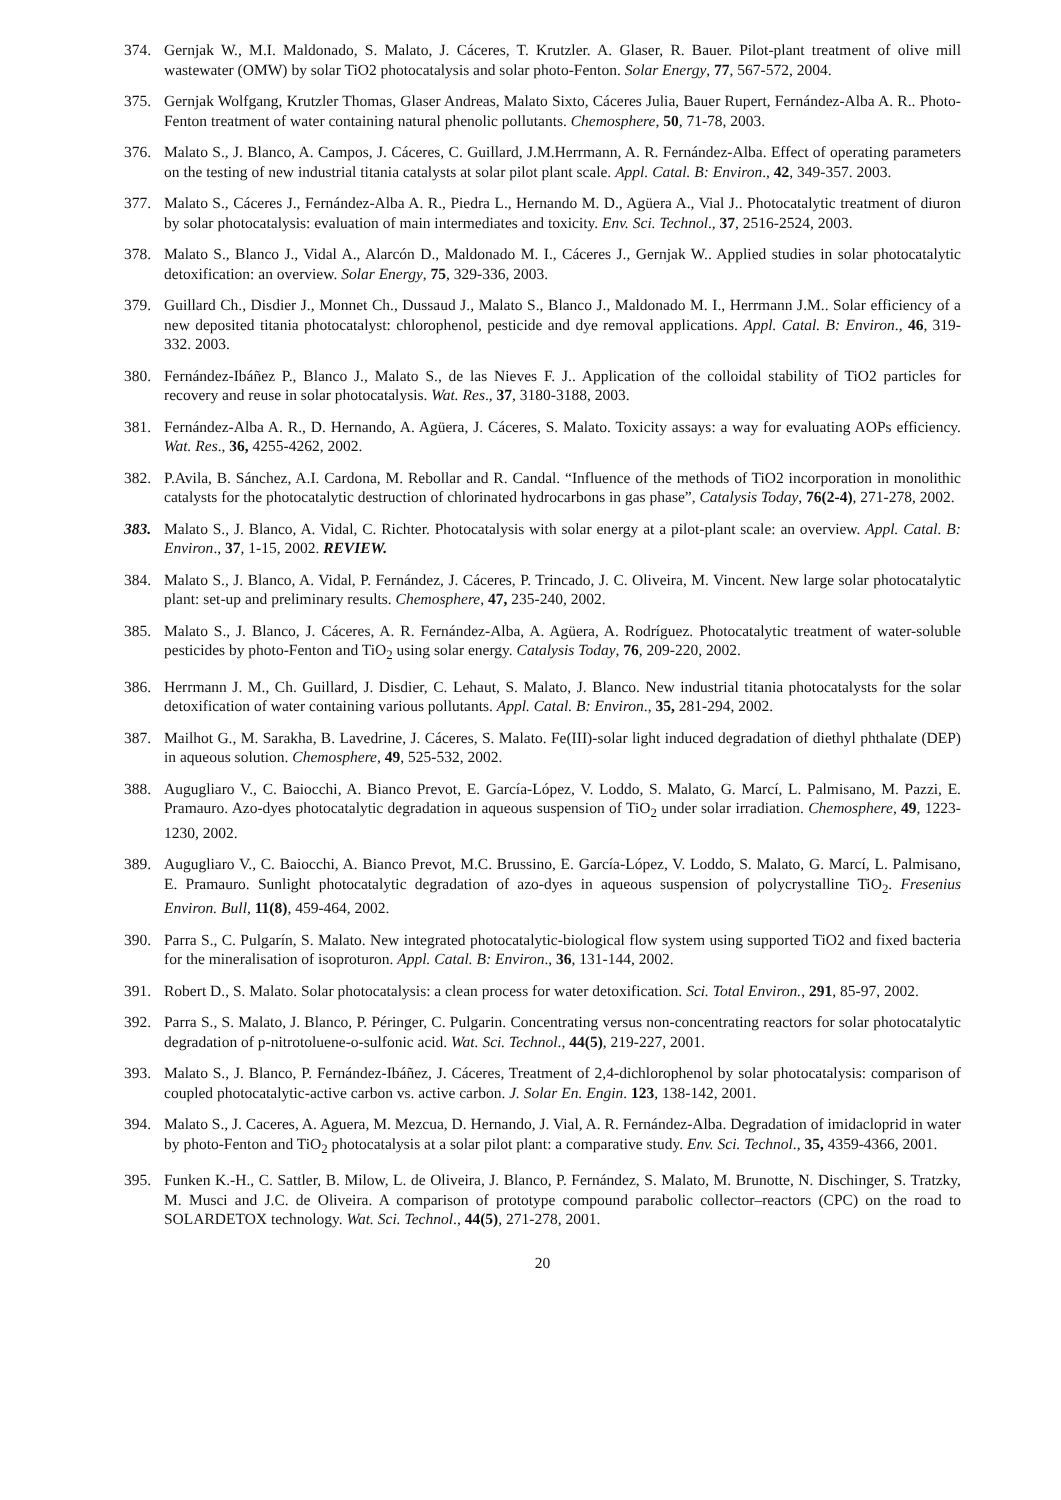374. Gernjak W., M.I. Maldonado, S. Malato, J. Cáceres, T. Krutzler. A. Glaser, R. Bauer. Pilot-plant treatment of olive mill wastewater (OMW) by solar TiO2 photocatalysis and solar photo-Fenton. Solar Energy, 77, 567-572, 2004.
375. Gernjak Wolfgang, Krutzler Thomas, Glaser Andreas, Malato Sixto, Cáceres Julia, Bauer Rupert, Fernández-Alba A. R.. Photo-Fenton treatment of water containing natural phenolic pollutants. Chemosphere, 50, 71-78, 2003.
376. Malato S., J. Blanco, A. Campos, J. Cáceres, C. Guillard, J.M.Herrmann, A. R. Fernández-Alba. Effect of operating parameters on the testing of new industrial titania catalysts at solar pilot plant scale. Appl. Catal. B: Environ., 42, 349-357. 2003.
377. Malato S., Cáceres J., Fernández-Alba A. R., Piedra L., Hernando M. D., Agüera A., Vial J.. Photocatalytic treatment of diuron by solar photocatalysis: evaluation of main intermediates and toxicity. Env. Sci. Technol., 37, 2516-2524, 2003.
378. Malato S., Blanco J., Vidal A., Alarcón D., Maldonado M. I., Cáceres J., Gernjak W.. Applied studies in solar photocatalytic detoxification: an overview. Solar Energy, 75, 329-336, 2003.
379. Guillard Ch., Disdier J., Monnet Ch., Dussaud J., Malato S., Blanco J., Maldonado M. I., Herrmann J.M.. Solar efficiency of a new deposited titania photocatalyst: chlorophenol, pesticide and dye removal applications. Appl. Catal. B: Environ., 46, 319-332. 2003.
380. Fernández-Ibáñez P., Blanco J., Malato S., de las Nieves F. J.. Application of the colloidal stability of TiO2 particles for recovery and reuse in solar photocatalysis. Wat. Res., 37, 3180-3188, 2003.
381. Fernández-Alba A. R., D. Hernando, A. Agüera, J. Cáceres, S. Malato. Toxicity assays: a way for evaluating AOPs efficiency. Wat. Res., 36, 4255-4262, 2002.
382. P.Avila, B. Sánchez, A.I. Cardona, M. Rebollar and R. Candal. “Influence of the methods of TiO2 incorporation in monolithic catalysts for the photocatalytic destruction of chlorinated hydrocarbons in gas phase”, Catalysis Today, 76(2-4), 271-278, 2002.
383. Malato S., J. Blanco, A. Vidal, C. Richter. Photocatalysis with solar energy at a pilot-plant scale: an overview. Appl. Catal. B: Environ., 37, 1-15, 2002. REVIEW.
384. Malato S., J. Blanco, A. Vidal, P. Fernández, J. Cáceres, P. Trincado, J. C. Oliveira, M. Vincent. New large solar photocatalytic plant: set-up and preliminary results. Chemosphere, 47, 235-240, 2002.
385. Malato S., J. Blanco, J. Cáceres, A. R. Fernández-Alba, A. Agüera, A. Rodríguez. Photocatalytic treatment of water-soluble pesticides by photo-Fenton and TiO<sub>2</sub> using solar energy. Catalysis Today, 76, 209-220, 2002.
386. Herrmann J. M., Ch. Guillard, J. Disdier, C. Lehaut, S. Malato, J. Blanco. New industrial titania photocatalysts for the solar detoxification of water containing various pollutants. Appl. Catal. B: Environ., 35, 281-294, 2002.
387. Mailhot G., M. Sarakha, B. Lavedrine, J. Cáceres, S. Malato. Fe(III)-solar light induced degradation of diethyl phthalate (DEP) in aqueous solution. Chemosphere, 49, 525-532, 2002.
388. Augugliaro V., C. Baiocchi, A. Bianco Prevot, E. García-López, V. Loddo, S. Malato, G. Marcí, L. Palmisano, M. Pazzi, E. Pramauro. Azo-dyes photocatalytic degradation in aqueous suspension of TiO<sub>2</sub> under solar irradiation. Chemosphere, 49, 1223-1230, 2002.
389. Augugliaro V., C. Baiocchi, A. Bianco Prevot, M.C. Brussino, E. García-López, V. Loddo, S. Malato, G. Marcí, L. Palmisano, E. Pramauro. Sunlight photocatalytic degradation of azo-dyes in aqueous suspension of polycrystalline TiO<sub>2</sub>. Fresenius Environ. Bull, 11(8), 459-464, 2002.
390. Parra S., C. Pulgarín, S. Malato. New integrated photocatalytic-biological flow system using supported TiO2 and fixed bacteria for the mineralisation of isoproturon. Appl. Catal. B: Environ., 36, 131-144, 2002.
391. Robert D., S. Malato. Solar photocatalysis: a clean process for water detoxification. Sci. Total Environ., 291, 85-97, 2002.
392. Parra S., S. Malato, J. Blanco, P. Péringer, C. Pulgarin. Concentrating versus non-concentrating reactors for solar photocatalytic degradation of p-nitrotoluene-o-sulfonic acid. Wat. Sci. Technol., 44(5), 219-227, 2001.
393. Malato S., J. Blanco, P. Fernández-Ibáñez, J. Cáceres, Treatment of 2,4-dichlorophenol by solar photocatalysis: comparison of coupled photocatalytic-active carbon vs. active carbon. J. Solar En. Engin. 123, 138-142, 2001.
394. Malato S., J. Caceres, A. Aguera, M. Mezcua, D. Hernando, J. Vial, A. R. Fernández-Alba. Degradation of imidacloprid in water by photo-Fenton and TiO<sub>2</sub> photocatalysis at a solar pilot plant: a comparative study. Env. Sci. Technol., 35, 4359-4366, 2001.
395. Funken K.-H., C. Sattler, B. Milow, L. de Oliveira, J. Blanco, P. Fernández, S. Malato, M. Brunotte, N. Dischinger, S. Tratzky, M. Musci and J.C. de Oliveira. A comparison of prototype compound parabolic collector–reactors (CPC) on the road to SOLARDETOX technology. Wat. Sci. Technol., 44(5), 271-278, 2001.
20